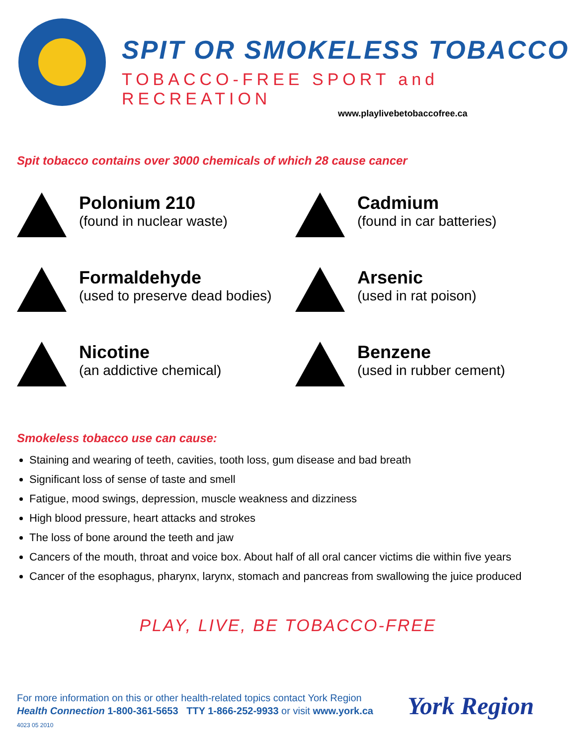SPIT OR SMOKELESS TOBACCO
TOBACCO-FREE SPORT and RECREATION
www.playlivebetobaccofree.ca
Spit tobacco contains over 3000 chemicals of which 28 cause cancer
Polonium 210
(found in nuclear waste)
Cadmium
(found in car batteries)
Formaldehyde
(used to preserve dead bodies)
Arsenic
(used in rat poison)
Nicotine
(an addictive chemical)
Benzene
(used in rubber cement)
Smokeless tobacco use can cause:
Staining and wearing of teeth, cavities, tooth loss, gum disease and bad breath
Significant loss of sense of taste and smell
Fatigue, mood swings, depression, muscle weakness and dizziness
High blood pressure, heart attacks and strokes
The loss of bone around the teeth and jaw
Cancers of the mouth, throat and voice box. About half of all oral cancer victims die within five years
Cancer of the esophagus, pharynx, larynx, stomach and pancreas from swallowing the juice produced
PLAY, LIVE, BE TOBACCO-FREE
For more information on this or other health-related topics contact York Region
Health Connection 1-800-361-5653 TTY 1-866-252-9933 or visit www.york.ca
4023 05 2010
York Region